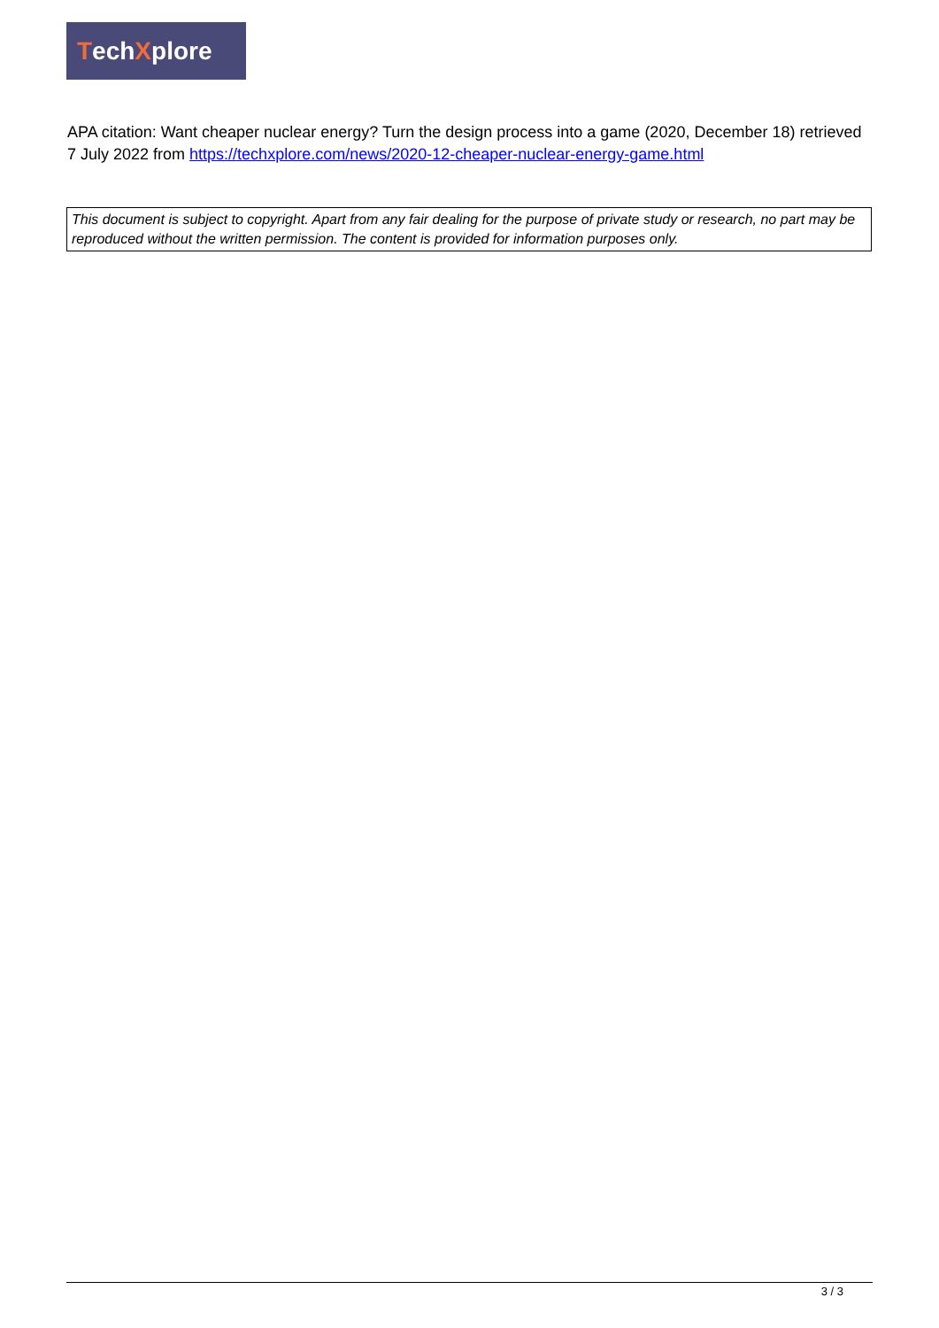Tech X plore
APA citation: Want cheaper nuclear energy? Turn the design process into a game (2020, December 18) retrieved 7 July 2022 from https://techxplore.com/news/2020-12-cheaper-nuclear-energy-game.html
This document is subject to copyright. Apart from any fair dealing for the purpose of private study or research, no part may be reproduced without the written permission. The content is provided for information purposes only.
3 / 3